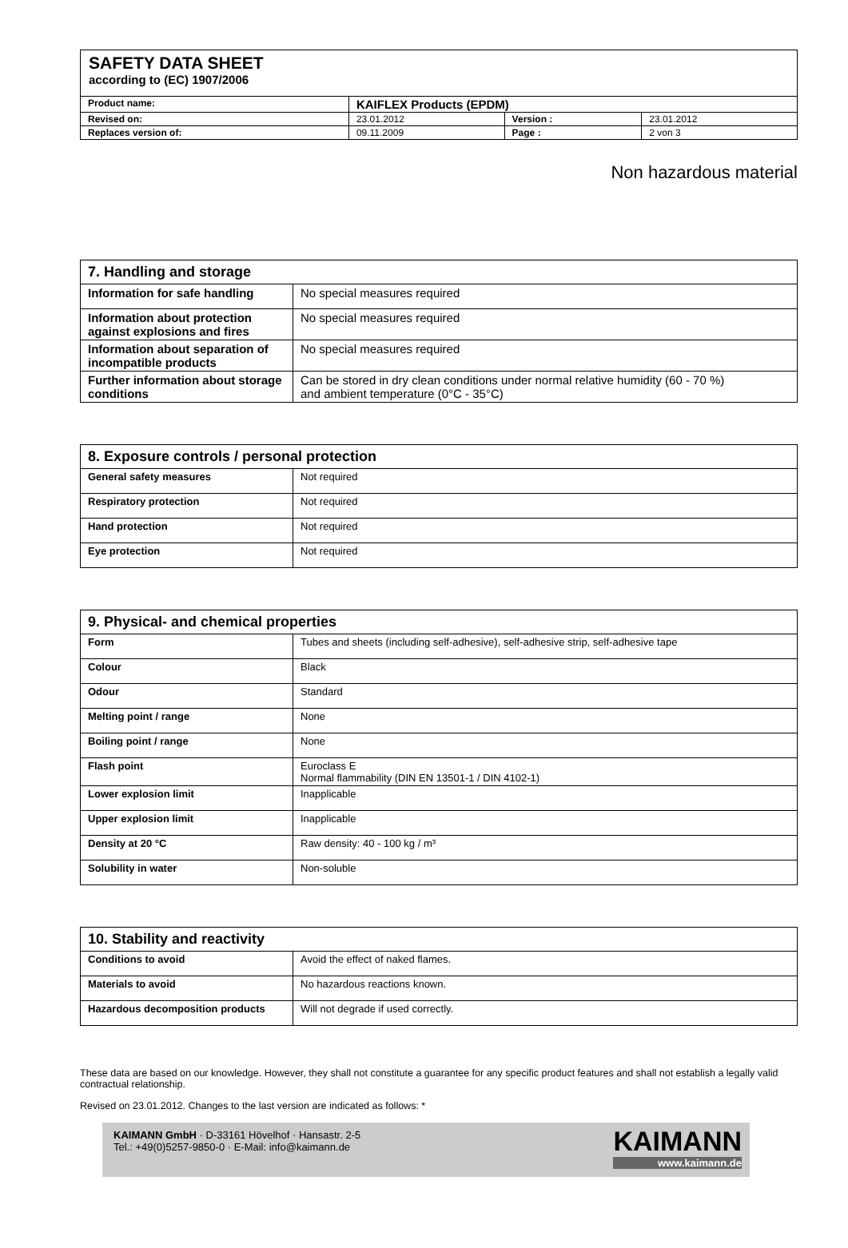SAFETY DATA SHEET
according to (EC) 1907/2006
| Product name: | KAIFLEX Products (EPDM) | | |
| Revised on: | 23.01.2012 | Version : | 23.01.2012 |
| Replaces version of: | 09.11.2009 | Page : | 2 von 3 |
Non hazardous material
| 7. Handling and storage | |
| --- | --- |
| Information for safe handling | No special measures required |
| Information about protection against explosions and fires | No special measures required |
| Information about separation of incompatible products | No special measures required |
| Further information about storage conditions | Can be stored in dry clean conditions under normal relative humidity (60 - 70 %) and ambient temperature (0°C - 35°C) |
| 8. Exposure controls / personal protection | |
| --- | --- |
| General safety measures | Not required |
| Respiratory protection | Not required |
| Hand protection | Not required |
| Eye protection | Not required |
| 9. Physical- and chemical properties | |
| --- | --- |
| Form | Tubes and sheets (including self-adhesive), self-adhesive strip, self-adhesive tape |
| Colour | Black |
| Odour | Standard |
| Melting point / range | None |
| Boiling point / range | None |
| Flash point | Euroclass E Normal flammability (DIN EN 13501-1 / DIN 4102-1) |
| Lower explosion limit | Inapplicable |
| Upper explosion limit | Inapplicable |
| Density at 20 °C | Raw density: 40 - 100 kg / m³ |
| Solubility in water | Non-soluble |
| 10. Stability and reactivity | |
| --- | --- |
| Conditions to avoid | Avoid the effect of naked flames. |
| Materials to avoid | No hazardous reactions known. |
| Hazardous decomposition products | Will not degrade if used correctly. |
These data are based on our knowledge. However, they shall not constitute a guarantee for any specific product features and shall not establish a legally valid contractual relationship.
Revised on 23.01.2012. Changes to the last version are indicated as follows: *
KAIMANN GmbH · D-33161 Hövelhof · Hansastr. 2-5
Tel.: +49(0)5257-9850-0 · E-Mail: info@kaimann.de
KAIMANN
www.kaimann.de